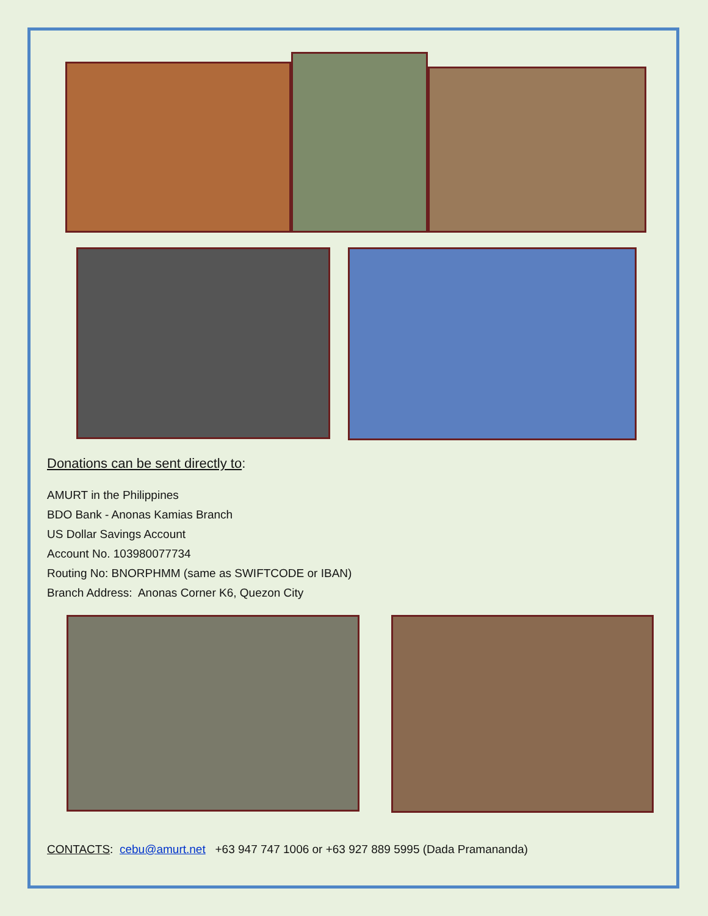Donations can be sent directly to:
AMURT in the Philippines
BDO Bank - Anonas Kamias Branch
US Dollar Savings Account
Account No. 103980077734
Routing No: BNORPHMM (same as SWIFTCODE or IBAN)
Branch Address: Anonas Corner K6, Quezon City
CONTACTS: cebu@amurt.net +63 947 747 1006 or +63 927 889 5995 (Dada Pramananda)